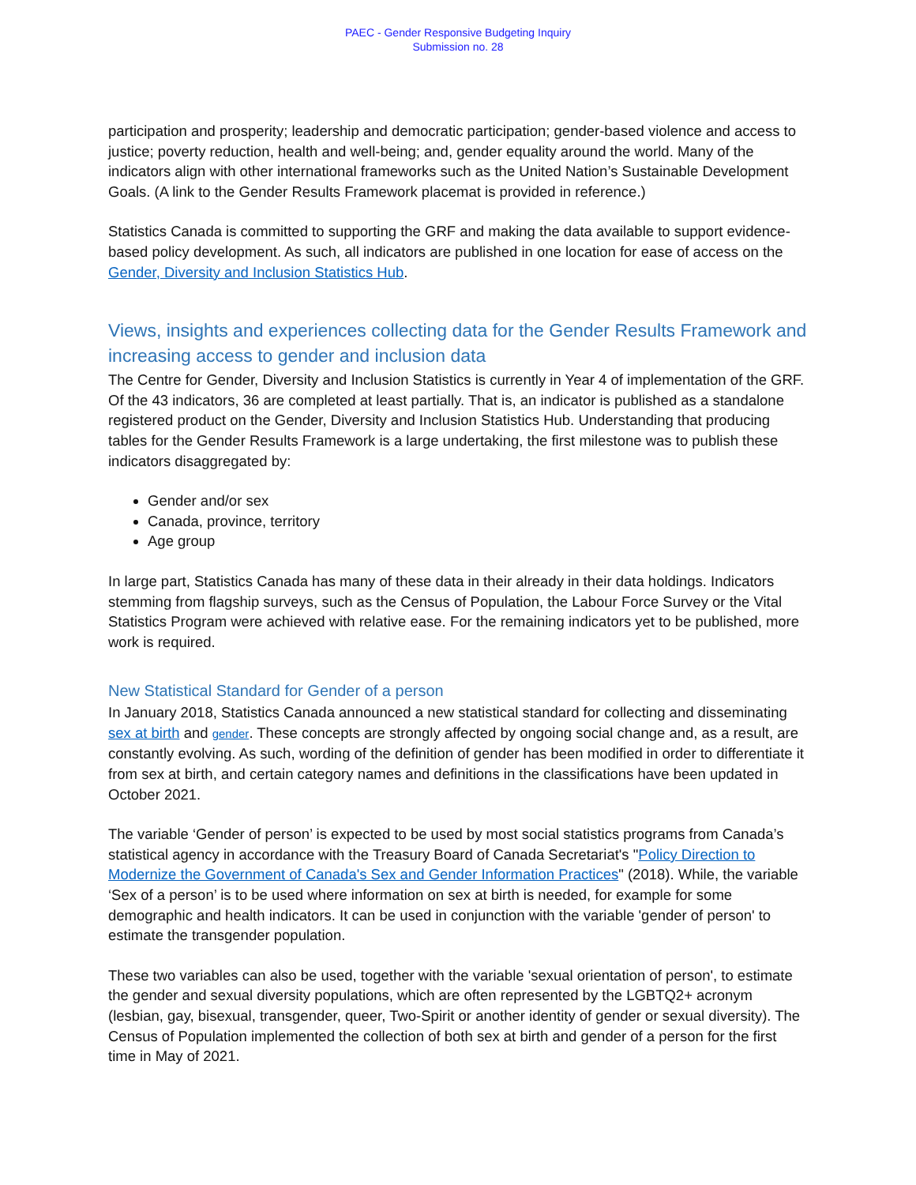PAEC - Gender Responsive Budgeting Inquiry
Submission no. 28
participation and prosperity; leadership and democratic participation; gender-based violence and access to justice; poverty reduction, health and well-being; and, gender equality around the world. Many of the indicators align with other international frameworks such as the United Nation’s Sustainable Development Goals. (A link to the Gender Results Framework placemat is provided in reference.)
Statistics Canada is committed to supporting the GRF and making the data available to support evidence-based policy development. As such, all indicators are published in one location for ease of access on the Gender, Diversity and Inclusion Statistics Hub.
Views, insights and experiences collecting data for the Gender Results Framework and increasing access to gender and inclusion data
The Centre for Gender, Diversity and Inclusion Statistics is currently in Year 4 of implementation of the GRF. Of the 43 indicators, 36 are completed at least partially. That is, an indicator is published as a standalone registered product on the Gender, Diversity and Inclusion Statistics Hub. Understanding that producing tables for the Gender Results Framework is a large undertaking, the first milestone was to publish these indicators disaggregated by:
Gender and/or sex
Canada, province, territory
Age group
In large part, Statistics Canada has many of these data in their already in their data holdings. Indicators stemming from flagship surveys, such as the Census of Population, the Labour Force Survey or the Vital Statistics Program were achieved with relative ease. For the remaining indicators yet to be published, more work is required.
New Statistical Standard for Gender of a person
In January 2018, Statistics Canada announced a new statistical standard for collecting and disseminating sex at birth and gender. These concepts are strongly affected by ongoing social change and, as a result, are constantly evolving. As such, wording of the definition of gender has been modified in order to differentiate it from sex at birth, and certain category names and definitions in the classifications have been updated in October 2021.
The variable ‘Gender of person’ is expected to be used by most social statistics programs from Canada’s statistical agency in accordance with the Treasury Board of Canada Secretariat's "Policy Direction to Modernize the Government of Canada's Sex and Gender Information Practices" (2018). While, the variable ‘Sex of a person’ is to be used where information on sex at birth is needed, for example for some demographic and health indicators. It can be used in conjunction with the variable 'gender of person' to estimate the transgender population.
These two variables can also be used, together with the variable 'sexual orientation of person', to estimate the gender and sexual diversity populations, which are often represented by the LGBTQ2+ acronym (lesbian, gay, bisexual, transgender, queer, Two-Spirit or another identity of gender or sexual diversity). The Census of Population implemented the collection of both sex at birth and gender of a person for the first time in May of 2021.